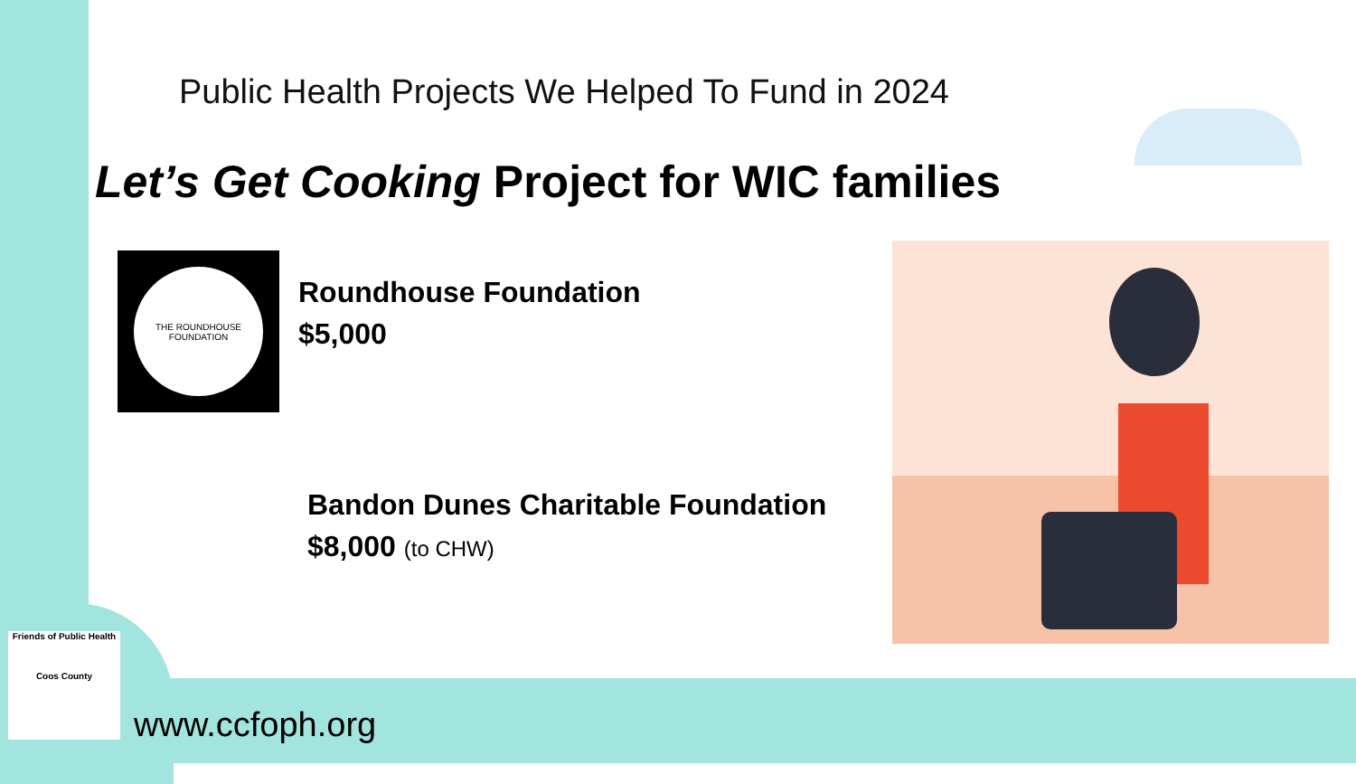Public Health Projects We Helped To Fund in 2024
Let’s Get Cooking Project for WIC families
THE ROUNDHOUSE FOUNDATION
Roundhouse Foundation
$5,000
Bandon Dunes Charitable Foundation
$8,000 (to CHW)
Friends of Public Health
Coos County
www.ccfoph.org